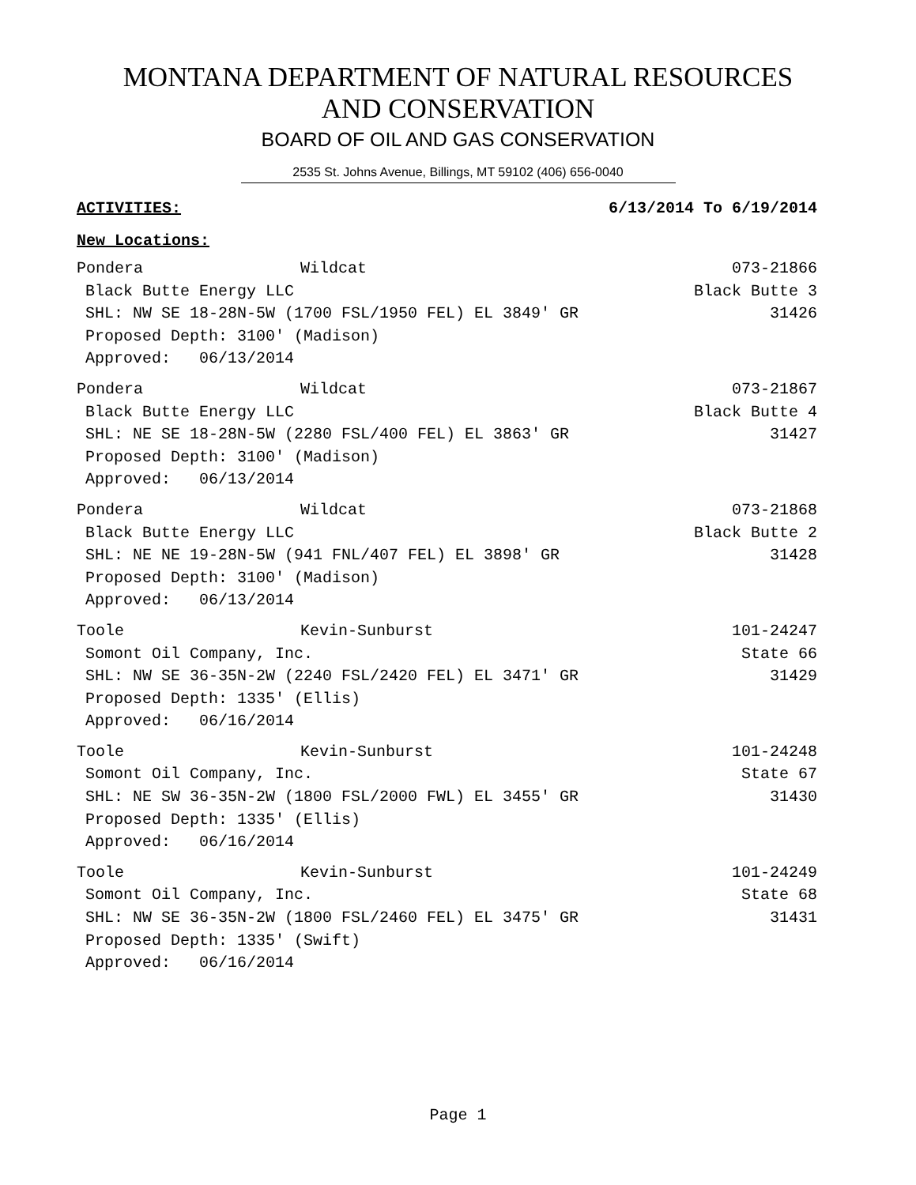MONTANA DEPARTMENT OF NATURAL RESOURCES
AND CONSERVATION
BOARD OF OIL AND GAS CONSERVATION
2535 St. Johns Avenue, Billings, MT 59102 (406) 656-0040
ACTIVITIES: 6/13/2014 To 6/19/2014
New Locations:
Pondera Wildcat 073-21866
Black Butte Energy LLC Black Butte 3
SHL: NW SE 18-28N-5W (1700 FSL/1950 FEL) EL 3849' GR 31426
Proposed Depth: 3100' (Madison)
Approved: 06/13/2014
Pondera Wildcat 073-21867
Black Butte Energy LLC Black Butte 4
SHL: NE SE 18-28N-5W (2280 FSL/400 FEL) EL 3863' GR 31427
Proposed Depth: 3100' (Madison)
Approved: 06/13/2014
Pondera Wildcat 073-21868
Black Butte Energy LLC Black Butte 2
SHL: NE NE 19-28N-5W (941 FNL/407 FEL) EL 3898' GR 31428
Proposed Depth: 3100' (Madison)
Approved: 06/13/2014
Toole Kevin-Sunburst 101-24247
Somont Oil Company, Inc. State 66
SHL: NW SE 36-35N-2W (2240 FSL/2420 FEL) EL 3471' GR 31429
Proposed Depth: 1335' (Ellis)
Approved: 06/16/2014
Toole Kevin-Sunburst 101-24248
Somont Oil Company, Inc. State 67
SHL: NE SW 36-35N-2W (1800 FSL/2000 FWL) EL 3455' GR 31430
Proposed Depth: 1335' (Ellis)
Approved: 06/16/2014
Toole Kevin-Sunburst 101-24249
Somont Oil Company, Inc. State 68
SHL: NW SE 36-35N-2W (1800 FSL/2460 FEL) EL 3475' GR 31431
Proposed Depth: 1335' (Swift)
Approved: 06/16/2014
Page 1